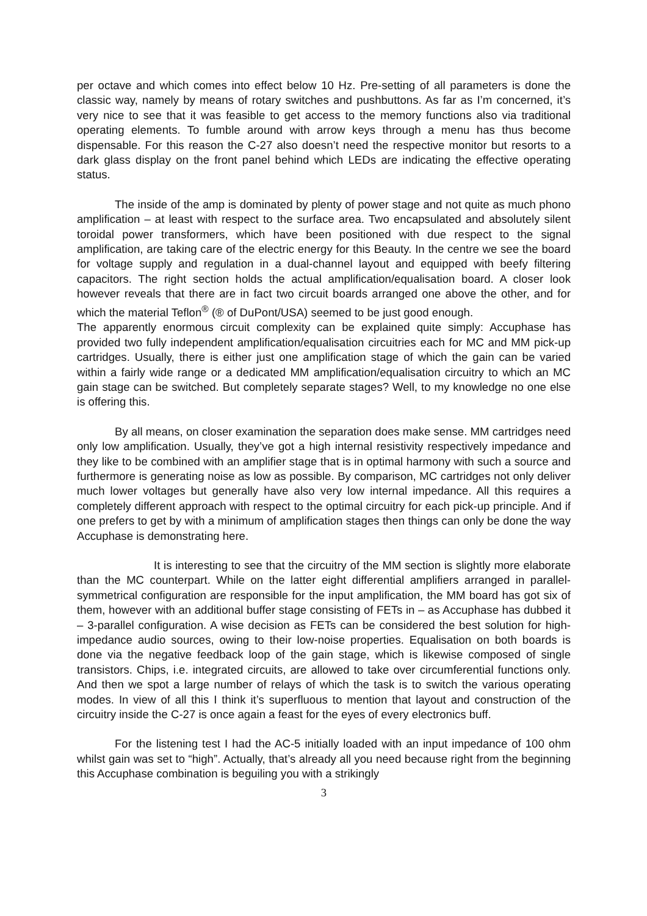per octave and which comes into effect below 10 Hz. Pre-setting of all parameters is done the classic way, namely by means of rotary switches and pushbuttons. As far as I’m concerned, it’s very nice to see that it was feasible to get access to the memory functions also via traditional operating elements. To fumble around with arrow keys through a menu has thus become dispensable. For this reason the C-27 also doesn’t need the respective monitor but resorts to a dark glass display on the front panel behind which LEDs are indicating the effective operating status.
The inside of the amp is dominated by plenty of power stage and not quite as much phono amplification – at least with respect to the surface area. Two encapsulated and absolutely silent toroidal power transformers, which have been positioned with due respect to the signal amplification, are taking care of the electric energy for this Beauty. In the centre we see the board for voltage supply and regulation in a dual-channel layout and equipped with beefy filtering capacitors. The right section holds the actual amplification/equalisation board. A closer look however reveals that there are in fact two circuit boards arranged one above the other, and for which the material Teflon<sup>®</sup> (® of DuPont/USA) seemed to be just good enough.
The apparently enormous circuit complexity can be explained quite simply: Accuphase has provided two fully independent amplification/equalisation circuitries each for MC and MM pick-up cartridges. Usually, there is either just one amplification stage of which the gain can be varied within a fairly wide range or a dedicated MM amplification/equalisation circuitry to which an MC gain stage can be switched. But completely separate stages? Well, to my knowledge no one else is offering this.
By all means, on closer examination the separation does make sense. MM cartridges need only low amplification. Usually, they’ve got a high internal resistivity respectively impedance and they like to be combined with an amplifier stage that is in optimal harmony with such a source and furthermore is generating noise as low as possible. By comparison, MC cartridges not only deliver much lower voltages but generally have also very low internal impedance. All this requires a completely different approach with respect to the optimal circuitry for each pick-up principle. And if one prefers to get by with a minimum of amplification stages then things can only be done the way Accuphase is demonstrating here.
It is interesting to see that the circuitry of the MM section is slightly more elaborate than the MC counterpart. While on the latter eight differential amplifiers arranged in parallel-symmetrical configuration are responsible for the input amplification, the MM board has got six of them, however with an additional buffer stage consisting of FETs in – as Accuphase has dubbed it – 3-parallel configuration. A wise decision as FETs can be considered the best solution for high-impedance audio sources, owing to their low-noise properties. Equalisation on both boards is done via the negative feedback loop of the gain stage, which is likewise composed of single transistors. Chips, i.e. integrated circuits, are allowed to take over circumferential functions only. And then we spot a large number of relays of which the task is to switch the various operating modes. In view of all this I think it’s superfluous to mention that layout and construction of the circuitry inside the C-27 is once again a feast for the eyes of every electronics buff.
For the listening test I had the AC-5 initially loaded with an input impedance of 100 ohm whilst gain was set to “high”. Actually, that’s already all you need because right from the beginning this Accuphase combination is beguiling you with a strikingly
3